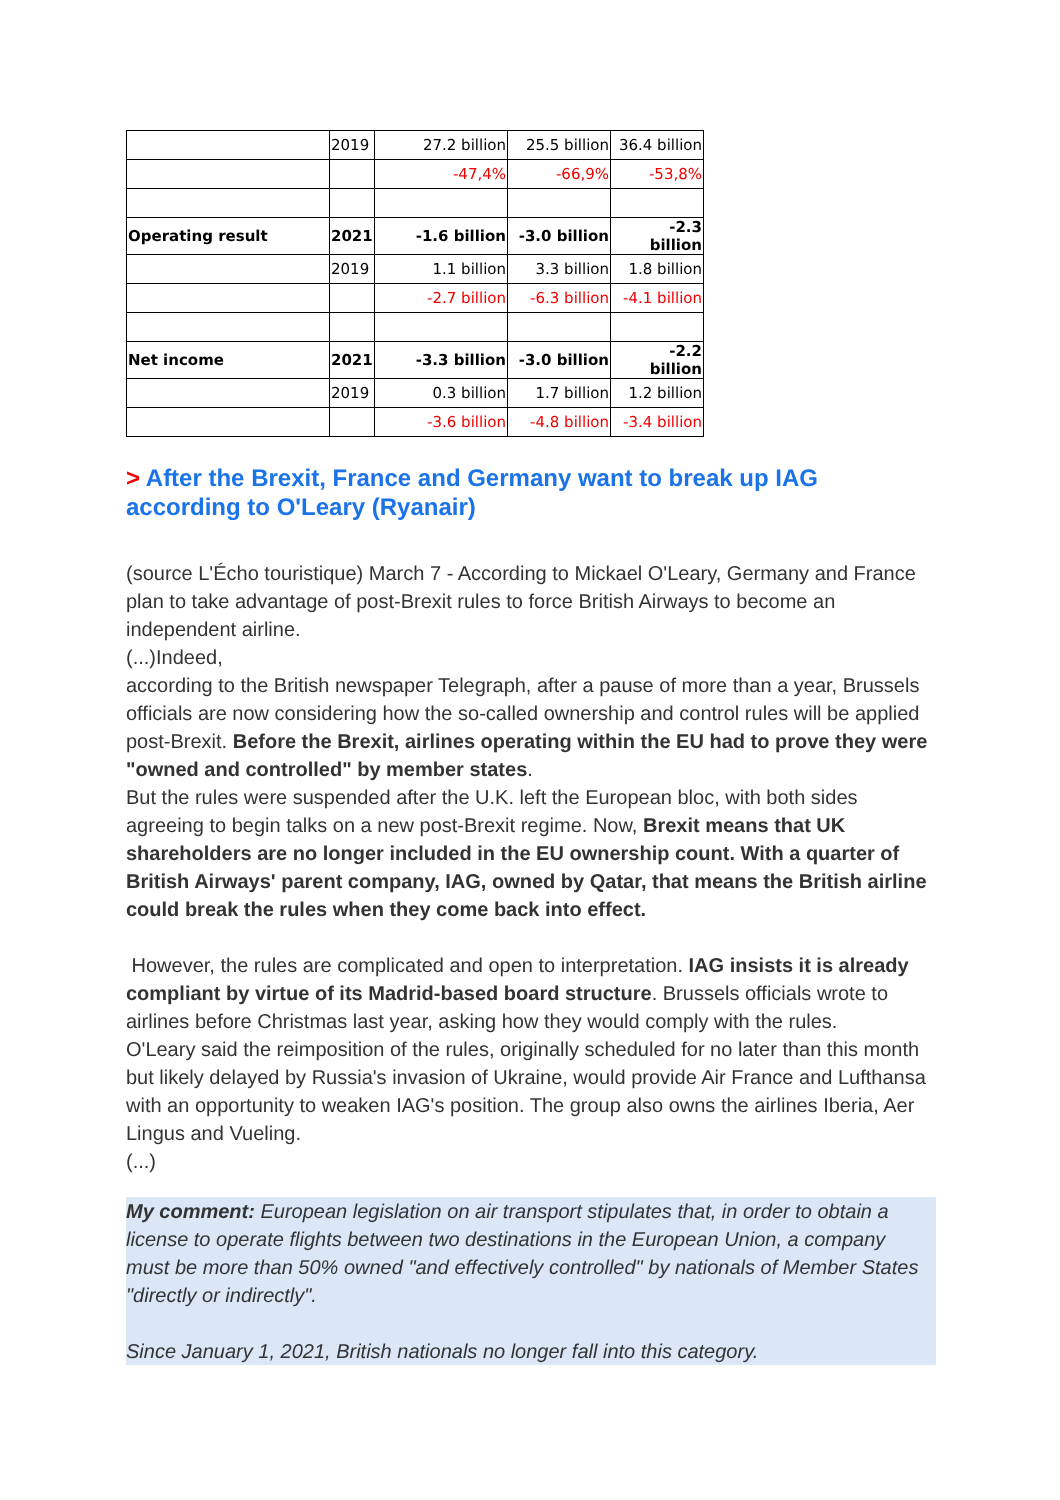| | 2019 | 27.2 billion | 25.5 billion | 36.4 billion |
| | | -47,4% | -66,9% | -53,8% |
| Operating result | 2021 | -1.6 billion | -3.0 billion | -2.3 billion |
| | 2019 | 1.1 billion | 3.3 billion | 1.8 billion |
| | | -2.7 billion | -6.3 billion | -4.1 billion |
| Net income | 2021 | -3.3 billion | -3.0 billion | -2.2 billion |
| | 2019 | 0.3 billion | 1.7 billion | 1.2 billion |
| | | -3.6 billion | -4.8 billion | -3.4 billion |
> After the Brexit, France and Germany want to break up IAG according to O'Leary (Ryanair)
(source L'Écho touristique) March 7 - According to Mickael O'Leary, Germany and France plan to take advantage of post-Brexit rules to force British Airways to become an independent airline.
(...)Indeed,
according to the British newspaper Telegraph, after a pause of more than a year, Brussels officials are now considering how the so-called ownership and control rules will be applied post-Brexit. Before the Brexit, airlines operating within the EU had to prove they were "owned and controlled" by member states.
But the rules were suspended after the U.K. left the European bloc, with both sides agreeing to begin talks on a new post-Brexit regime. Now, Brexit means that UK shareholders are no longer included in the EU ownership count. With a quarter of British Airways' parent company, IAG, owned by Qatar, that means the British airline could break the rules when they come back into effect.
However, the rules are complicated and open to interpretation. IAG insists it is already compliant by virtue of its Madrid-based board structure. Brussels officials wrote to airlines before Christmas last year, asking how they would comply with the rules.
O'Leary said the reimposition of the rules, originally scheduled for no later than this month but likely delayed by Russia's invasion of Ukraine, would provide Air France and Lufthansa with an opportunity to weaken IAG's position. The group also owns the airlines Iberia, Aer Lingus and Vueling.
(...)
My comment: European legislation on air transport stipulates that, in order to obtain a license to operate flights between two destinations in the European Union, a company must be more than 50% owned "and effectively controlled" by nationals of Member States "directly or indirectly".
Since January 1, 2021, British nationals no longer fall into this category.